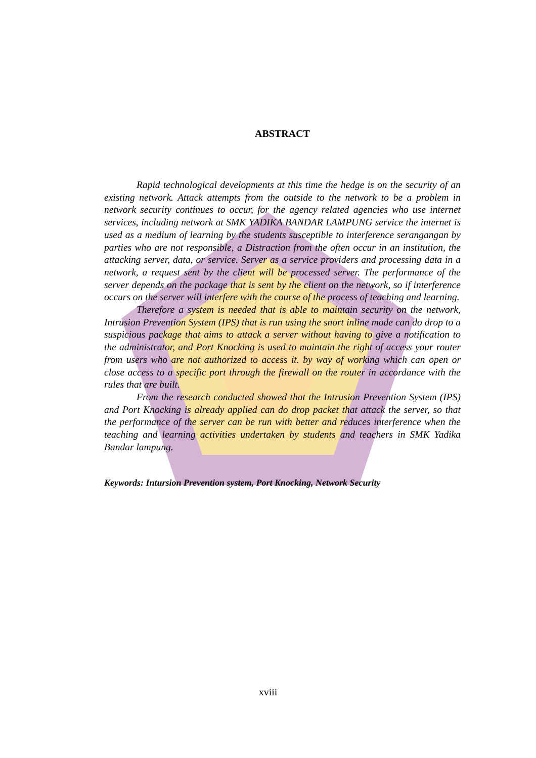ABSTRACT
Rapid technological developments at this time the hedge is on the security of an existing network. Attack attempts from the outside to the network to be a problem in network security continues to occur, for the agency related agencies who use internet services, including network at SMK YADIKA BANDAR LAMPUNG service the internet is used as a medium of learning by the students susceptible to interference serangangan by parties who are not responsible, a Distraction from the often occur in an institution, the attacking server, data, or service. Server as a service providers and processing data in a network, a request sent by the client will be processed server. The performance of the server depends on the package that is sent by the client on the network, so if interference occurs on the server will interfere with the course of the process of teaching and learning.
Therefore a system is needed that is able to maintain security on the network, Intrusion Prevention System (IPS) that is run using the snort inline mode can do drop to a suspicious package that aims to attack a server without having to give a notification to the administrator, and Port Knocking is used to maintain the right of access your router from users who are not authorized to access it. by way of working which can open or close access to a specific port through the firewall on the router in accordance with the rules that are built.
From the research conducted showed that the Intrusion Prevention System (IPS) and Port Knocking is already applied can do drop packet that attack the server, so that the performance of the server can be run with better and reduces interference when the teaching and learning activities undertaken by students and teachers in SMK Yadika Bandar lampung.
Keywords: Intursion Prevention system, Port Knocking, Network Security
xviii